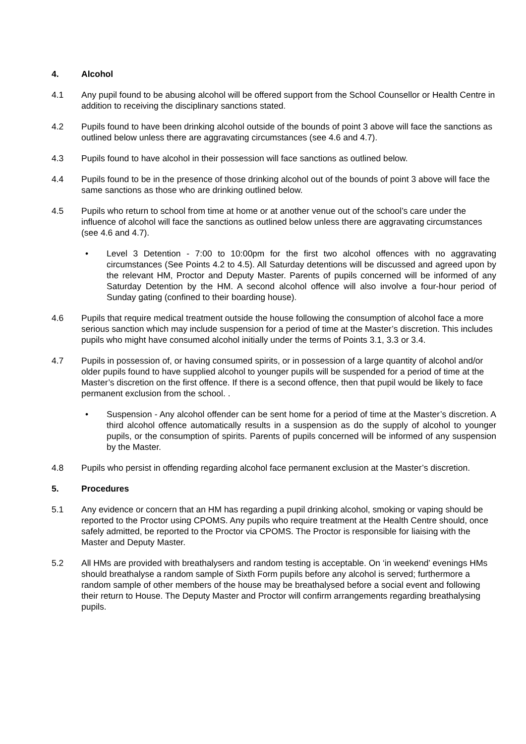4. Alcohol
4.1 Any pupil found to be abusing alcohol will be offered support from the School Counsellor or Health Centre in addition to receiving the disciplinary sanctions stated.
4.2 Pupils found to have been drinking alcohol outside of the bounds of point 3 above will face the sanctions as outlined below unless there are aggravating circumstances (see 4.6 and 4.7).
4.3 Pupils found to have alcohol in their possession will face sanctions as outlined below.
4.4 Pupils found to be in the presence of those drinking alcohol out of the bounds of point 3 above will face the same sanctions as those who are drinking outlined below.
4.5 Pupils who return to school from time at home or at another venue out of the school’s care under the influence of alcohol will face the sanctions as outlined below unless there are aggravating circumstances (see 4.6 and 4.7).
• Level 3 Detention - 7:00 to 10:00pm for the first two alcohol offences with no aggravating circumstances (See Points 4.2 to 4.5). All Saturday detentions will be discussed and agreed upon by the relevant HM, Proctor and Deputy Master. Parents of pupils concerned will be informed of any Saturday Detention by the HM. A second alcohol offence will also involve a four-hour period of Sunday gating (confined to their boarding house).
4.6 Pupils that require medical treatment outside the house following the consumption of alcohol face a more serious sanction which may include suspension for a period of time at the Master’s discretion. This includes pupils who might have consumed alcohol initially under the terms of Points 3.1, 3.3 or 3.4.
4.7 Pupils in possession of, or having consumed spirits, or in possession of a large quantity of alcohol and/or older pupils found to have supplied alcohol to younger pupils will be suspended for a period of time at the Master’s discretion on the first offence. If there is a second offence, then that pupil would be likely to face permanent exclusion from the school. .
• Suspension - Any alcohol offender can be sent home for a period of time at the Master’s discretion. A third alcohol offence automatically results in a suspension as do the supply of alcohol to younger pupils, or the consumption of spirits. Parents of pupils concerned will be informed of any suspension by the Master.
4.8 Pupils who persist in offending regarding alcohol face permanent exclusion at the Master’s discretion.
5. Procedures
5.1 Any evidence or concern that an HM has regarding a pupil drinking alcohol, smoking or vaping should be reported to the Proctor using CPOMS. Any pupils who require treatment at the Health Centre should, once safely admitted, be reported to the Proctor via CPOMS. The Proctor is responsible for liaising with the Master and Deputy Master.
5.2 All HMs are provided with breathalysers and random testing is acceptable. On ‘in weekend’ evenings HMs should breathalyse a random sample of Sixth Form pupils before any alcohol is served; furthermore a random sample of other members of the house may be breathalysed before a social event and following their return to House. The Deputy Master and Proctor will confirm arrangements regarding breathalysing pupils.